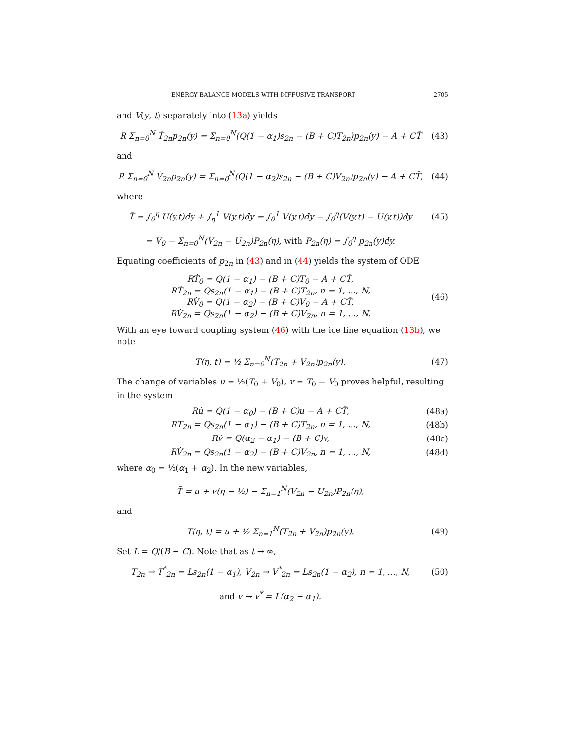ENERGY BALANCE MODELS WITH DIFFUSIVE TRANSPORT 2705
and V(y, t) separately into (13a) yields
R Σ<sub>n=0</sub><sup>N</sup> Ṫ<sub>2n</sub>p<sub>2n</sub>(y) = Σ<sub>n=0</sub><sup>N</sup>(Q(1 − α<sub>1</sub>)s<sub>2n</sub> − (B + C)T<sub>2n</sub>)p<sub>2n</sub>(y) − A + CT̄
(43)
and
R Σ<sub>n=0</sub><sup>N</sup> V̇<sub>2n</sub>p<sub>2n</sub>(y) = Σ<sub>n=0</sub><sup>N</sup>(Q(1 − α<sub>2</sub>)s<sub>2n</sub> − (B + C)V<sub>2n</sub>)p<sub>2n</sub>(y) − A + CT̄,
(44)
where
T̄ = ∫<sub>0</sub><sup>η</sup> U(y,t)dy + ∫<sub>η</sub><sup>1</sup> V(y,t)dy = ∫<sub>0</sub><sup>1</sup> V(y,t)dy − ∫<sub>0</sub><sup>η</sup>(V(y,t) − U(y,t))dy
(45)
= V<sub>0</sub> − Σ<sub>n=0</sub><sup>N</sup>(V<sub>2n</sub> − U<sub>2n</sub>)P<sub>2n</sub>(η), with P<sub>2n</sub>(η) = ∫<sub>0</sub><sup>η</sup> p<sub>2n</sub>(y)dy.
Equating coefficients of p<sub>2n</sub> in (43) and in (44) yields the system of ODE
RṪ<sub>0</sub> = Q(1 − α<sub>1</sub>) − (B + C)T<sub>0</sub> − A + CT̄,
RṪ<sub>2n</sub> = Qs<sub>2n</sub>(1 − α<sub>1</sub>) − (B + C)T<sub>2n</sub>, n = 1, ..., N,
RV̇<sub>0</sub> = Q(1 − α<sub>2</sub>) − (B + C)V<sub>0</sub> − A + CT̄,
RV̇<sub>2n</sub> = Qs<sub>2n</sub>(1 − α<sub>2</sub>) − (B + C)V<sub>2n</sub>, n = 1, ..., N.
(46)
With an eye toward coupling system (46) with the ice line equation (13b), we note
T(η, t) = ½ Σ<sub>n=0</sub><sup>N</sup>(T<sub>2n</sub> + V<sub>2n</sub>)p<sub>2n</sub>(y).
(47)
The change of variables u = ½(T<sub>0</sub> + V<sub>0</sub>), v = T<sub>0</sub> − V<sub>0</sub> proves helpful, resulting in the system
Ru̇ = Q(1 − α<sub>0</sub>) − (B + C)u − A + CT̄,
(48a)
RṪ<sub>2n</sub> = Qs<sub>2n</sub>(1 − α<sub>1</sub>) − (B + C)T<sub>2n</sub>, n = 1, ..., N,
(48b)
Rv̇ = Q(α<sub>2</sub> − α<sub>1</sub>) − (B + C)v,
(48c)
RV̇<sub>2n</sub> = Qs<sub>2n</sub>(1 − α<sub>2</sub>) − (B + C)V<sub>2n</sub>, n = 1, ..., N,
(48d)
where α<sub>0</sub> = ½(α<sub>1</sub> + α<sub>2</sub>). In the new variables,
T̄ = u + v(η − ½) − Σ<sub>n=1</sub><sup>N</sup>(V<sub>2n</sub> − U<sub>2n</sub>)P<sub>2n</sub>(η),
and
T(η, t) = u + ½ Σ<sub>n=1</sub><sup>N</sup>(T<sub>2n</sub> + V<sub>2n</sub>)p<sub>2n</sub>(y).
(49)
Set L = Q/(B + C). Note that as t → ∞,
T<sub>2n</sub> → T<sup>*</sup><sub>2n</sub> = Ls<sub>2n</sub>(1 − α<sub>1</sub>), V<sub>2n</sub> → V<sup>*</sup><sub>2n</sub> = Ls<sub>2n</sub>(1 − α<sub>2</sub>), n = 1, ..., N,
(50)
and v → v<sup>*</sup> = L(α<sub>2</sub> − α<sub>1</sub>).